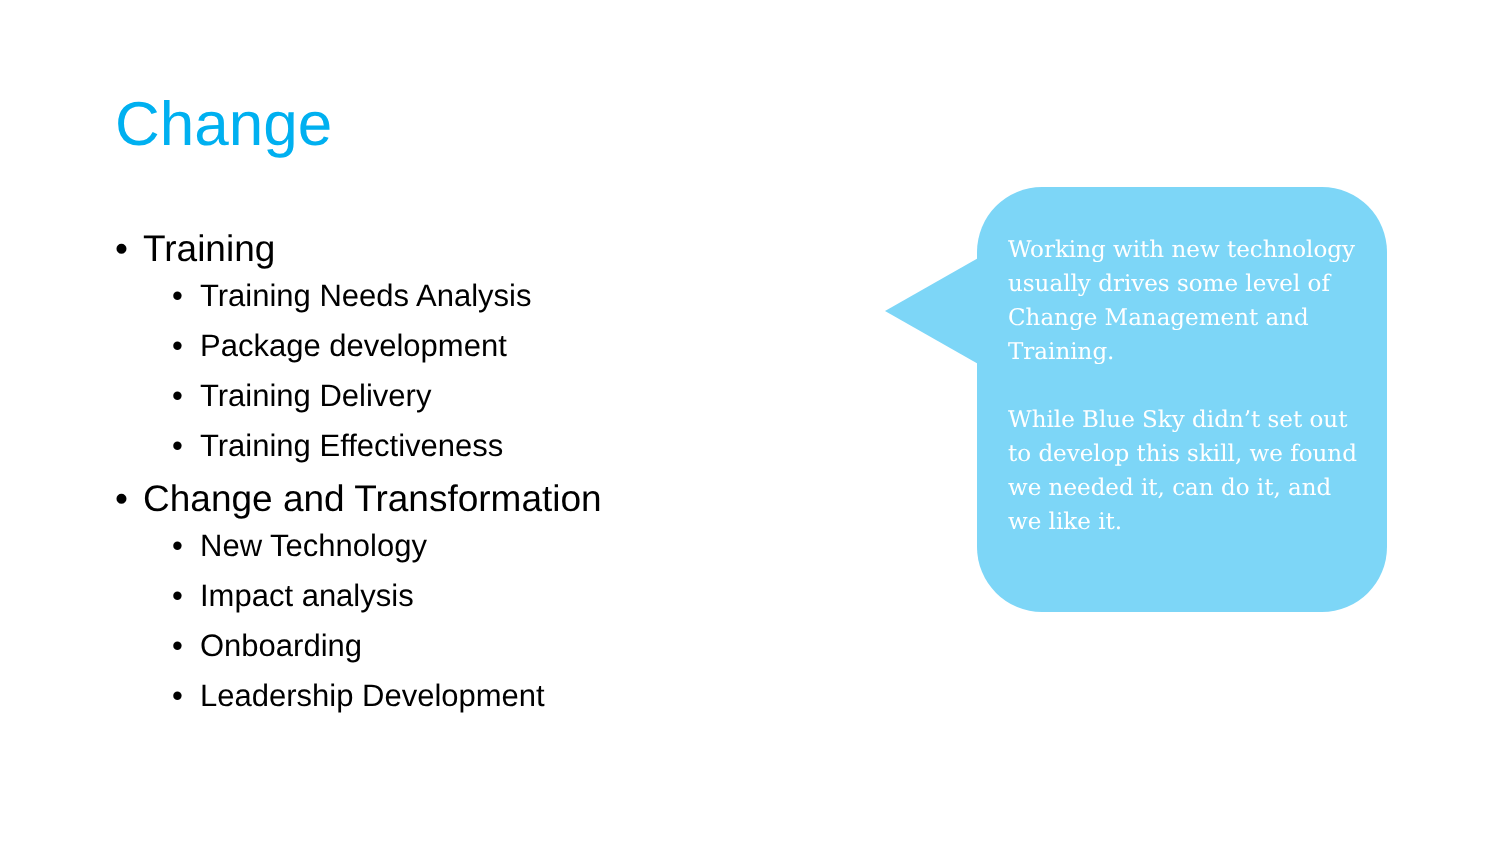Change
• Training
• Training Needs Analysis
• Package development
• Training Delivery
• Training Effectiveness
• Change and Transformation
• New Technology
• Impact analysis
• Onboarding
• Leadership Development
Working with new technology usually drives some level of Change Management and Training.
While Blue Sky didn’t set out to develop this skill, we found we needed it, can do it, and we like it.